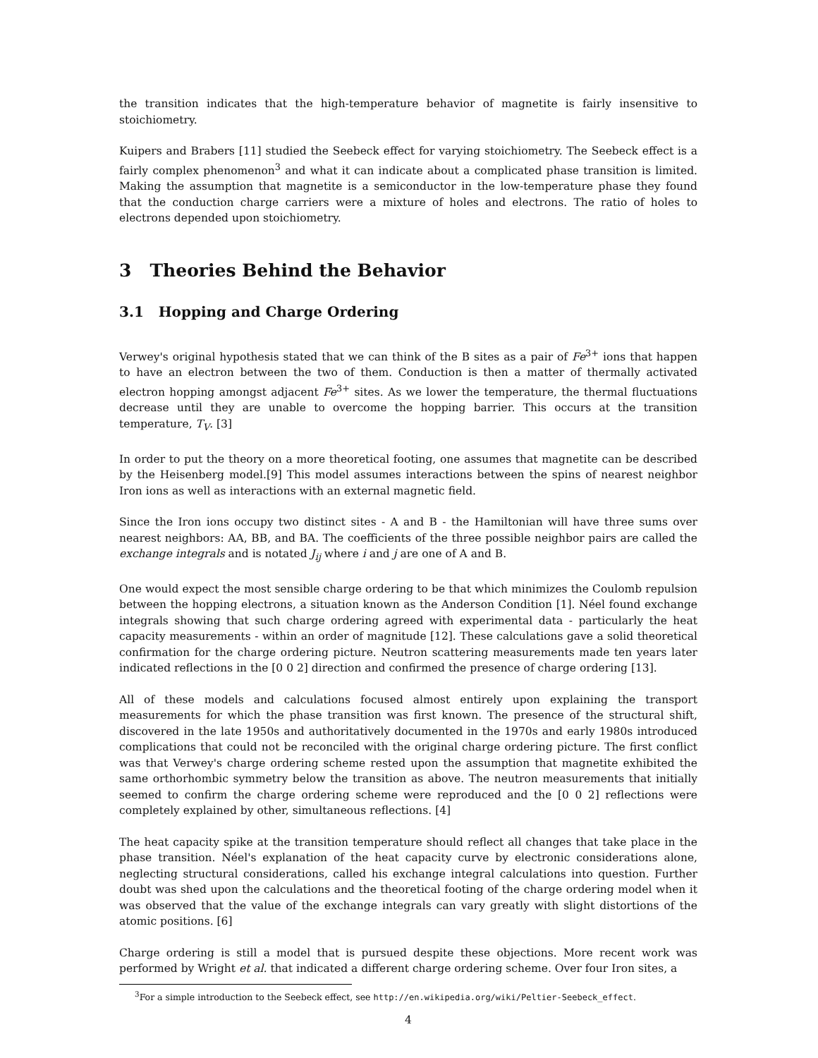the transition indicates that the high-temperature behavior of magnetite is fairly insensitive to stoichiometry.
Kuipers and Brabers [11] studied the Seebeck effect for varying stoichiometry. The Seebeck effect is a fairly complex phenomenon<sup>3</sup> and what it can indicate about a complicated phase transition is limited. Making the assumption that magnetite is a semiconductor in the low-temperature phase they found that the conduction charge carriers were a mixture of holes and electrons. The ratio of holes to electrons depended upon stoichiometry.
3 Theories Behind the Behavior
3.1 Hopping and Charge Ordering
Verwey's original hypothesis stated that we can think of the B sites as a pair of Fe<sup>3+</sup> ions that happen to have an electron between the two of them. Conduction is then a matter of thermally activated electron hopping amongst adjacent Fe<sup>3+</sup> sites. As we lower the temperature, the thermal fluctuations decrease until they are unable to overcome the hopping barrier. This occurs at the transition temperature, T<sub>V</sub>. [3]
In order to put the theory on a more theoretical footing, one assumes that magnetite can be described by the Heisenberg model.[9] This model assumes interactions between the spins of nearest neighbor Iron ions as well as interactions with an external magnetic field.
Since the Iron ions occupy two distinct sites - A and B - the Hamiltonian will have three sums over nearest neighbors: AA, BB, and BA. The coefficients of the three possible neighbor pairs are called the exchange integrals and is notated J<sub>ij</sub> where i and j are one of A and B.
One would expect the most sensible charge ordering to be that which minimizes the Coulomb repulsion between the hopping electrons, a situation known as the Anderson Condition [1]. Néel found exchange integrals showing that such charge ordering agreed with experimental data - particularly the heat capacity measurements - within an order of magnitude [12]. These calculations gave a solid theoretical confirmation for the charge ordering picture. Neutron scattering measurements made ten years later indicated reflections in the [0 0 2] direction and confirmed the presence of charge ordering [13].
All of these models and calculations focused almost entirely upon explaining the transport measurements for which the phase transition was first known. The presence of the structural shift, discovered in the late 1950s and authoritatively documented in the 1970s and early 1980s introduced complications that could not be reconciled with the original charge ordering picture. The first conflict was that Verwey's charge ordering scheme rested upon the assumption that magnetite exhibited the same orthorhombic symmetry below the transition as above. The neutron measurements that initially seemed to confirm the charge ordering scheme were reproduced and the [0 0 2] reflections were completely explained by other, simultaneous reflections. [4]
The heat capacity spike at the transition temperature should reflect all changes that take place in the phase transition. Néel's explanation of the heat capacity curve by electronic considerations alone, neglecting structural considerations, called his exchange integral calculations into question. Further doubt was shed upon the calculations and the theoretical footing of the charge ordering model when it was observed that the value of the exchange integrals can vary greatly with slight distortions of the atomic positions. [6]
Charge ordering is still a model that is pursued despite these objections. More recent work was performed by Wright et al. that indicated a different charge ordering scheme. Over four Iron sites, a
<sup>3</sup> For a simple introduction to the Seebeck effect, see http://en.wikipedia.org/wiki/Peltier-Seebeck_effect.
4